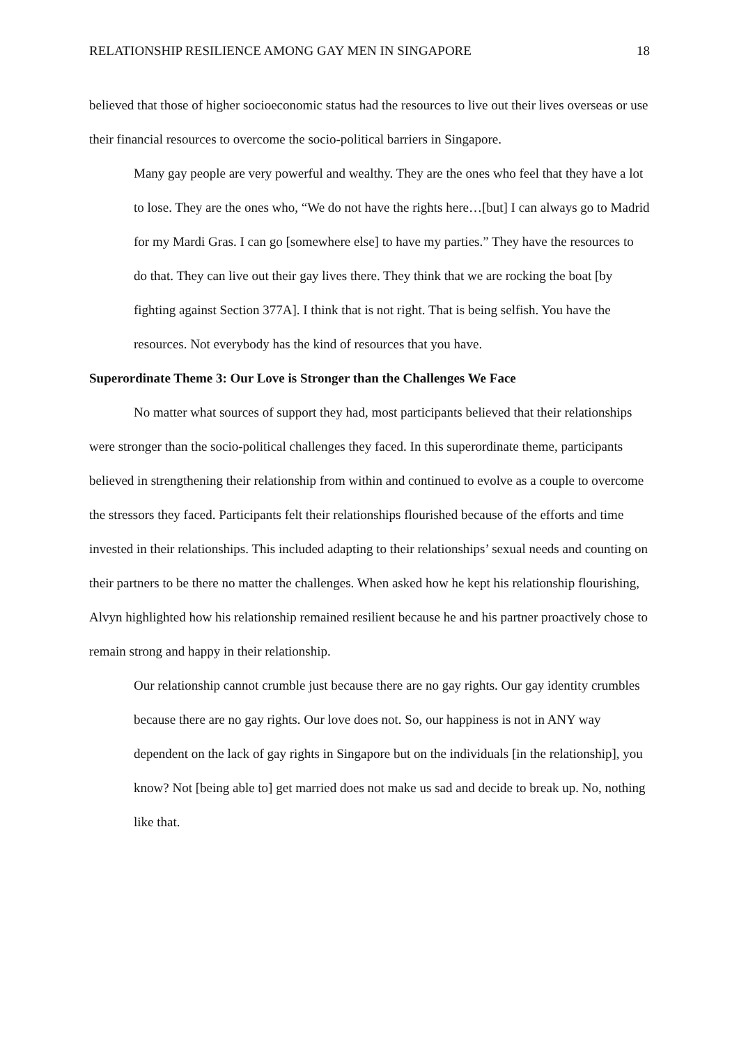RELATIONSHIP RESILIENCE AMONG GAY MEN IN SINGAPORE 18
believed that those of higher socioeconomic status had the resources to live out their lives overseas or use their financial resources to overcome the socio-political barriers in Singapore.
Many gay people are very powerful and wealthy. They are the ones who feel that they have a lot to lose. They are the ones who, “We do not have the rights here…[but] I can always go to Madrid for my Mardi Gras. I can go [somewhere else] to have my parties.” They have the resources to do that. They can live out their gay lives there. They think that we are rocking the boat [by fighting against Section 377A]. I think that is not right. That is being selfish. You have the resources. Not everybody has the kind of resources that you have.
Superordinate Theme 3: Our Love is Stronger than the Challenges We Face
No matter what sources of support they had, most participants believed that their relationships were stronger than the socio-political challenges they faced. In this superordinate theme, participants believed in strengthening their relationship from within and continued to evolve as a couple to overcome the stressors they faced. Participants felt their relationships flourished because of the efforts and time invested in their relationships. This included adapting to their relationships’ sexual needs and counting on their partners to be there no matter the challenges. When asked how he kept his relationship flourishing, Alvyn highlighted how his relationship remained resilient because he and his partner proactively chose to remain strong and happy in their relationship.
Our relationship cannot crumble just because there are no gay rights. Our gay identity crumbles because there are no gay rights. Our love does not. So, our happiness is not in ANY way dependent on the lack of gay rights in Singapore but on the individuals [in the relationship], you know? Not [being able to] get married does not make us sad and decide to break up. No, nothing like that.